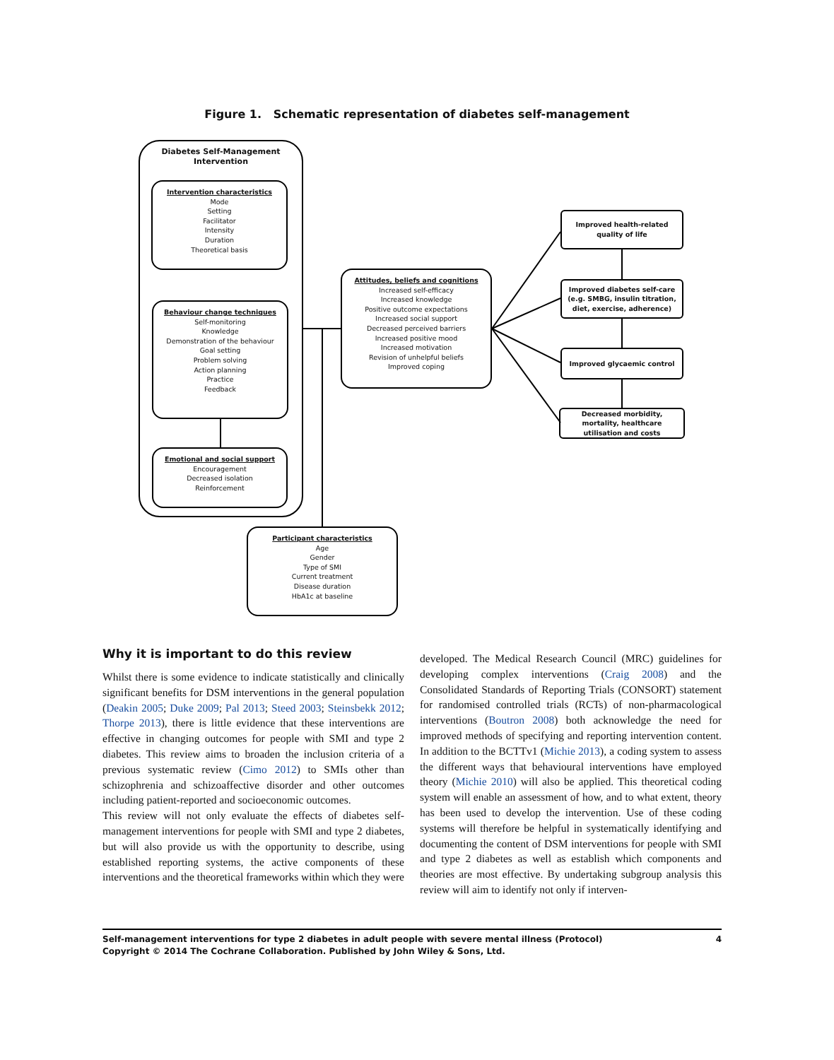Figure 1. Schematic representation of diabetes self-management
Diabetes Self-Management
Intervention
Intervention characteristics
Mode
Setting
Facilitator
Intensity
Duration
Theoretical basis
Behaviour change techniques
Self-monitoring
Knowledge
Demonstration of the behaviour
Goal setting
Problem solving
Action planning
Practice
Feedback
Emotional and social support
Encouragement
Decreased isolation
Reinforcement
Attitudes, beliefs and cognitions
Increased self-efficacy
Increased knowledge
Positive outcome expectations
Increased social support
Decreased perceived barriers
Increased positive mood
Increased motivation
Revision of unhelpful beliefs
Improved coping
Participant characteristics
Age
Gender
Type of SMI
Current treatment
Disease duration
HbA1c at baseline
Improved health-related quality of life
Improved diabetes self-care (e.g. SMBG, insulin titration, diet, exercise, adherence)
Improved glycaemic control
Decreased morbidity, mortality, healthcare utilisation and costs
Why it is important to do this review
Whilst there is some evidence to indicate statistically and clinically significant benefits for DSM interventions in the general population (Deakin 2005; Duke 2009; Pal 2013; Steed 2003; Steinsbekk 2012; Thorpe 2013), there is little evidence that these interventions are effective in changing outcomes for people with SMI and type 2 diabetes. This review aims to broaden the inclusion criteria of a previous systematic review (Cimo 2012) to SMIs other than schizophrenia and schizoaffective disorder and other outcomes including patient-reported and socioeconomic outcomes.
This review will not only evaluate the effects of diabetes self-management interventions for people with SMI and type 2 diabetes, but will also provide us with the opportunity to describe, using established reporting systems, the active components of these interventions and the theoretical frameworks within which they were
developed. The Medical Research Council (MRC) guidelines for developing complex interventions (Craig 2008) and the Consolidated Standards of Reporting Trials (CONSORT) statement for randomised controlled trials (RCTs) of non-pharmacological interventions (Boutron 2008) both acknowledge the need for improved methods of specifying and reporting intervention content. In addition to the BCTTv1 (Michie 2013), a coding system to assess the different ways that behavioural interventions have employed theory (Michie 2010) will also be applied. This theoretical coding system will enable an assessment of how, and to what extent, theory has been used to develop the intervention. Use of these coding systems will therefore be helpful in systematically identifying and documenting the content of DSM interventions for people with SMI and type 2 diabetes as well as establish which components and theories are most effective. By undertaking subgroup analysis this review will aim to identify not only if interven-
Self-management interventions for type 2 diabetes in adult people with severe mental illness (Protocol)
Copyright © 2014 The Cochrane Collaboration. Published by John Wiley & Sons, Ltd.
4